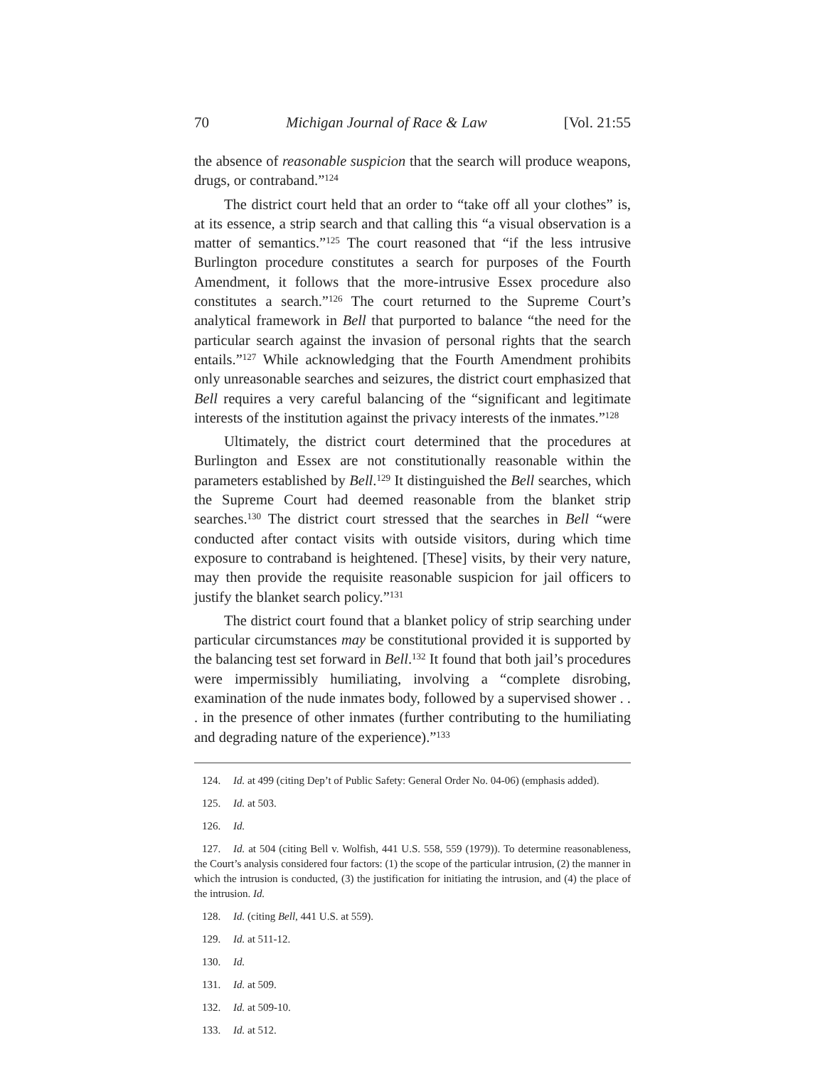70 Michigan Journal of Race & Law [Vol. 21:55
the absence of reasonable suspicion that the search will produce weapons, drugs, or contraband.”<sup>124</sup>
The district court held that an order to “take off all your clothes” is, at its essence, a strip search and that calling this “a visual observation is a matter of semantics.”<sup>125</sup> The court reasoned that “if the less intrusive Burlington procedure constitutes a search for purposes of the Fourth Amendment, it follows that the more-intrusive Essex procedure also constitutes a search.”<sup>126</sup> The court returned to the Supreme Court’s analytical framework in Bell that purported to balance “the need for the particular search against the invasion of personal rights that the search entails.”<sup>127</sup> While acknowledging that the Fourth Amendment prohibits only unreasonable searches and seizures, the district court emphasized that Bell requires a very careful balancing of the “significant and legitimate interests of the institution against the privacy interests of the inmates.”<sup>128</sup>
Ultimately, the district court determined that the procedures at Burlington and Essex are not constitutionally reasonable within the parameters established by Bell.<sup>129</sup> It distinguished the Bell searches, which the Supreme Court had deemed reasonable from the blanket strip searches.<sup>130</sup> The district court stressed that the searches in Bell “were conducted after contact visits with outside visitors, during which time exposure to contraband is heightened. [These] visits, by their very nature, may then provide the requisite reasonable suspicion for jail officers to justify the blanket search policy.”<sup>131</sup>
The district court found that a blanket policy of strip searching under particular circumstances may be constitutional provided it is supported by the balancing test set forward in Bell.<sup>132</sup> It found that both jail’s procedures were impermissibly humiliating, involving a “complete disrobing, examination of the nude inmates body, followed by a supervised shower . . . in the presence of other inmates (further contributing to the humiliating and degrading nature of the experience).”<sup>133</sup>
124. Id. at 499 (citing Dep’t of Public Safety: General Order No. 04-06) (emphasis added).
125. Id. at 503.
126. Id.
127. Id. at 504 (citing Bell v. Wolfish, 441 U.S. 558, 559 (1979)). To determine reasonableness, the Court’s analysis considered four factors: (1) the scope of the particular intrusion, (2) the manner in which the intrusion is conducted, (3) the justification for initiating the intrusion, and (4) the place of the intrusion. Id.
128. Id. (citing Bell, 441 U.S. at 559).
129. Id. at 511-12.
130. Id.
131. Id. at 509.
132. Id. at 509-10.
133. Id. at 512.